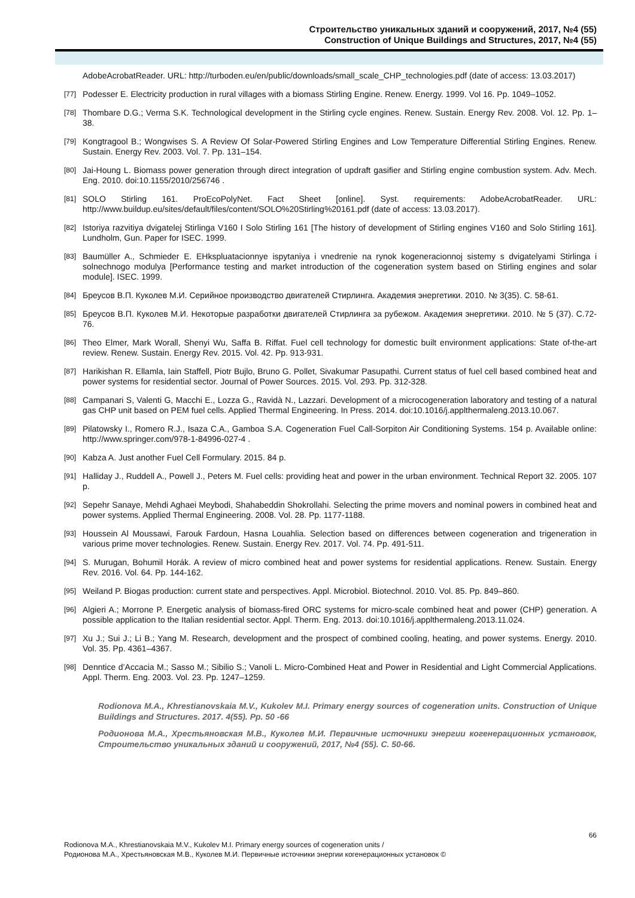Строительство уникальных зданий и сооружений, 2017, №4 (55)
Construction of Unique Buildings and Structures, 2017, №4 (55)
AdobeAcrobatReader. URL: http://turboden.eu/en/public/downloads/small_scale_CHP_technologies.pdf (date of access: 13.03.2017)
[77] Podesser E. Electricity production in rural villages with a biomass Stirling Engine. Renew. Energy. 1999. Vol 16. Pp. 1049–1052.
[78] Thombare D.G.; Verma S.K. Technological development in the Stirling cycle engines. Renew. Sustain. Energy Rev. 2008. Vol. 12. Pp. 1–38.
[79] Kongtragool B.; Wongwises S. A Review Of Solar-Powered Stirling Engines and Low Temperature Differential Stirling Engines. Renew. Sustain. Energy Rev. 2003. Vol. 7. Pp. 131–154.
[80] Jai-Houng L. Biomass power generation through direct integration of updraft gasifier and Stirling engine combustion system. Adv. Mech. Eng. 2010. doi:10.1155/2010/256746 .
[81] SOLO Stirling 161. ProEcoPolyNet. Fact Sheet [online]. Syst. requirements: AdobeAcrobatReader. URL: http://www.buildup.eu/sites/default/files/content/SOLO%20Stirling%20161.pdf (date of access: 13.03.2017).
[82] Istoriya razvitiya dvigatelej Stirlinga V160 I Solo Stirling 161 [The history of development of Stirling engines V160 and Solo Stirling 161]. Lundholm, Gun. Paper for ISEC. 1999.
[83] Baumüller A., Schmieder E. EHkspluatacionnye ispytaniya i vnedrenie na rynok kogeneracionnoj sistemy s dvigatelyami Stirlinga i solnechnogo modulya [Performance testing and market introduction of the cogeneration system based on Stirling engines and solar module]. ISEC. 1999.
[84] Бреусов В.П. Куколев М.И. Серийное производство двигателей Стирлинга. Академия энергетики. 2010. № 3(35). С. 58-61.
[85] Бреусов В.П. Куколев М.И. Некоторые разработки двигателей Стирлинга за рубежом. Академия энергетики. 2010. № 5 (37). С.72-76.
[86] Theo Elmer, Mark Worall, Shenyi Wu, Saffa B. Riffat. Fuel cell technology for domestic built environment applications: State of-the-art review. Renew. Sustain. Energy Rev. 2015. Vol. 42. Pp. 913-931.
[87] Harikishan R. Ellamla, Iain Staffell, Piotr Bujlo, Bruno G. Pollet, Sivakumar Pasupathi. Current status of fuel cell based combined heat and power systems for residential sector. Journal of Power Sources. 2015. Vol. 293. Pp. 312-328.
[88] Campanari S, Valenti G, Macchi E., Lozza G., Ravidà N., Lazzari. Development of a microcogeneration laboratory and testing of a natural gas CHP unit based on PEM fuel cells. Applied Thermal Engineering. In Press. 2014. doi:10.1016/j.applthermaleng.2013.10.067.
[89] Pilatowsky I., Romero R.J., Isaza C.A., Gamboa S.A. Cogeneration Fuel Call-Sorpiton Air Conditioning Systems. 154 p. Available online: http://www.springer.com/978-1-84996-027-4 .
[90] Kabza A. Just another Fuel Cell Formulary. 2015. 84 p.
[91] Halliday J., Ruddell A., Powell J., Peters M. Fuel cells: providing heat and power in the urban environment. Technical Report 32. 2005. 107 p.
[92] Sepehr Sanaye, Mehdi Aghaei Meybodi, Shahabeddin Shokrollahi. Selecting the prime movers and nominal powers in combined heat and power systems. Applied Thermal Engineering. 2008. Vol. 28. Pp. 1177-1188.
[93] Houssein Al Moussawi, Farouk Fardoun, Hasna Louahlia. Selection based on differences between cogeneration and trigeneration in various prime mover technologies. Renew. Sustain. Energy Rev. 2017. Vol. 74. Pp. 491-511.
[94] S. Murugan, Bohumil Horák. A review of micro combined heat and power systems for residential applications. Renew. Sustain. Energy Rev. 2016. Vol. 64. Pp. 144-162.
[95] Weiland P. Biogas production: current state and perspectives. Appl. Microbiol. Biotechnol. 2010. Vol. 85. Pp. 849–860.
[96] Algieri A.; Morrone P. Energetic analysis of biomass-fired ORC systems for micro-scale combined heat and power (CHP) generation. A possible application to the Italian residential sector. Appl. Therm. Eng. 2013. doi:10.1016/j.applthermaleng.2013.11.024.
[97] Xu J.; Sui J.; Li B.; Yang M. Research, development and the prospect of combined cooling, heating, and power systems. Energy. 2010. Vol. 35. Pp. 4361–4367.
[98] Denntice d’Accacia M.; Sasso M.; Sibilio S.; Vanoli L. Micro-Combined Heat and Power in Residential and Light Commercial Applications. Appl. Therm. Eng. 2003. Vol. 23. Pp. 1247–1259.
Rodionova M.A., Khrestianovskaia M.V., Kukolev M.I. Primary energy sources of cogeneration units. Construction of Unique Buildings and Structures. 2017. 4(55). Pp. 50 -66
Родионова М.А., Хрестьяновская М.В., Куколев М.И. Первичные источники энергии когенерационных установок, Строительство уникальных зданий и сооружений, 2017, №4 (55). С. 50-66.
66
Rodionova M.A., Khrestianovskaia M.V., Kukolev M.I. Primary energy sources of cogeneration units /
Родионова М.А., Хрестьяновская М.В., Куколев М.И. Первичные источники энергии когенерационных установок ©